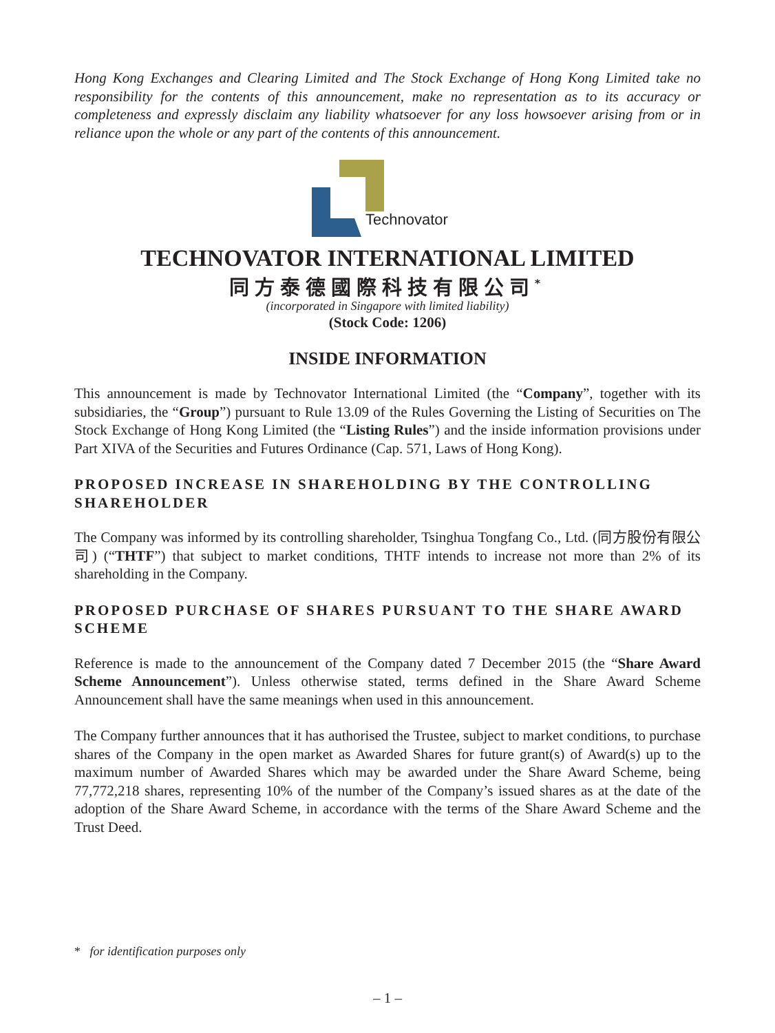Hong Kong Exchanges and Clearing Limited and The Stock Exchange of Hong Kong Limited take no responsibility for the contents of this announcement, make no representation as to its accuracy or completeness and expressly disclaim any liability whatsoever for any loss howsoever arising from or in reliance upon the whole or any part of the contents of this announcement.
Technovator
TECHNOVATOR INTERNATIONAL LIMITED
同方泰德國際科技有限公司<sup>*</sup>
(incorporated in Singapore with limited liability)
(Stock Code: 1206)
INSIDE INFORMATION
This announcement is made by Technovator International Limited (the “Company”, together with its subsidiaries, the “Group”) pursuant to Rule 13.09 of the Rules Governing the Listing of Securities on The Stock Exchange of Hong Kong Limited (the “Listing Rules”) and the inside information provisions under Part XIVA of the Securities and Futures Ordinance (Cap. 571, Laws of Hong Kong).
PROPOSED INCREASE IN SHAREHOLDING BY THE CONTROLLING SHAREHOLDER
The Company was informed by its controlling shareholder, Tsinghua Tongfang Co., Ltd. (同方股份有限公司) (“THTF”) that subject to market conditions, THTF intends to increase not more than 2% of its shareholding in the Company.
PROPOSED PURCHASE OF SHARES PURSUANT TO THE SHARE AWARD SCHEME
Reference is made to the announcement of the Company dated 7 December 2015 (the “Share Award Scheme Announcement”). Unless otherwise stated, terms defined in the Share Award Scheme Announcement shall have the same meanings when used in this announcement.
The Company further announces that it has authorised the Trustee, subject to market conditions, to purchase shares of the Company in the open market as Awarded Shares for future grant(s) of Award(s) up to the maximum number of Awarded Shares which may be awarded under the Share Award Scheme, being 77,772,218 shares, representing 10% of the number of the Company’s issued shares as at the date of the adoption of the Share Award Scheme, in accordance with the terms of the Share Award Scheme and the Trust Deed.
* for identification purposes only
– 1 –